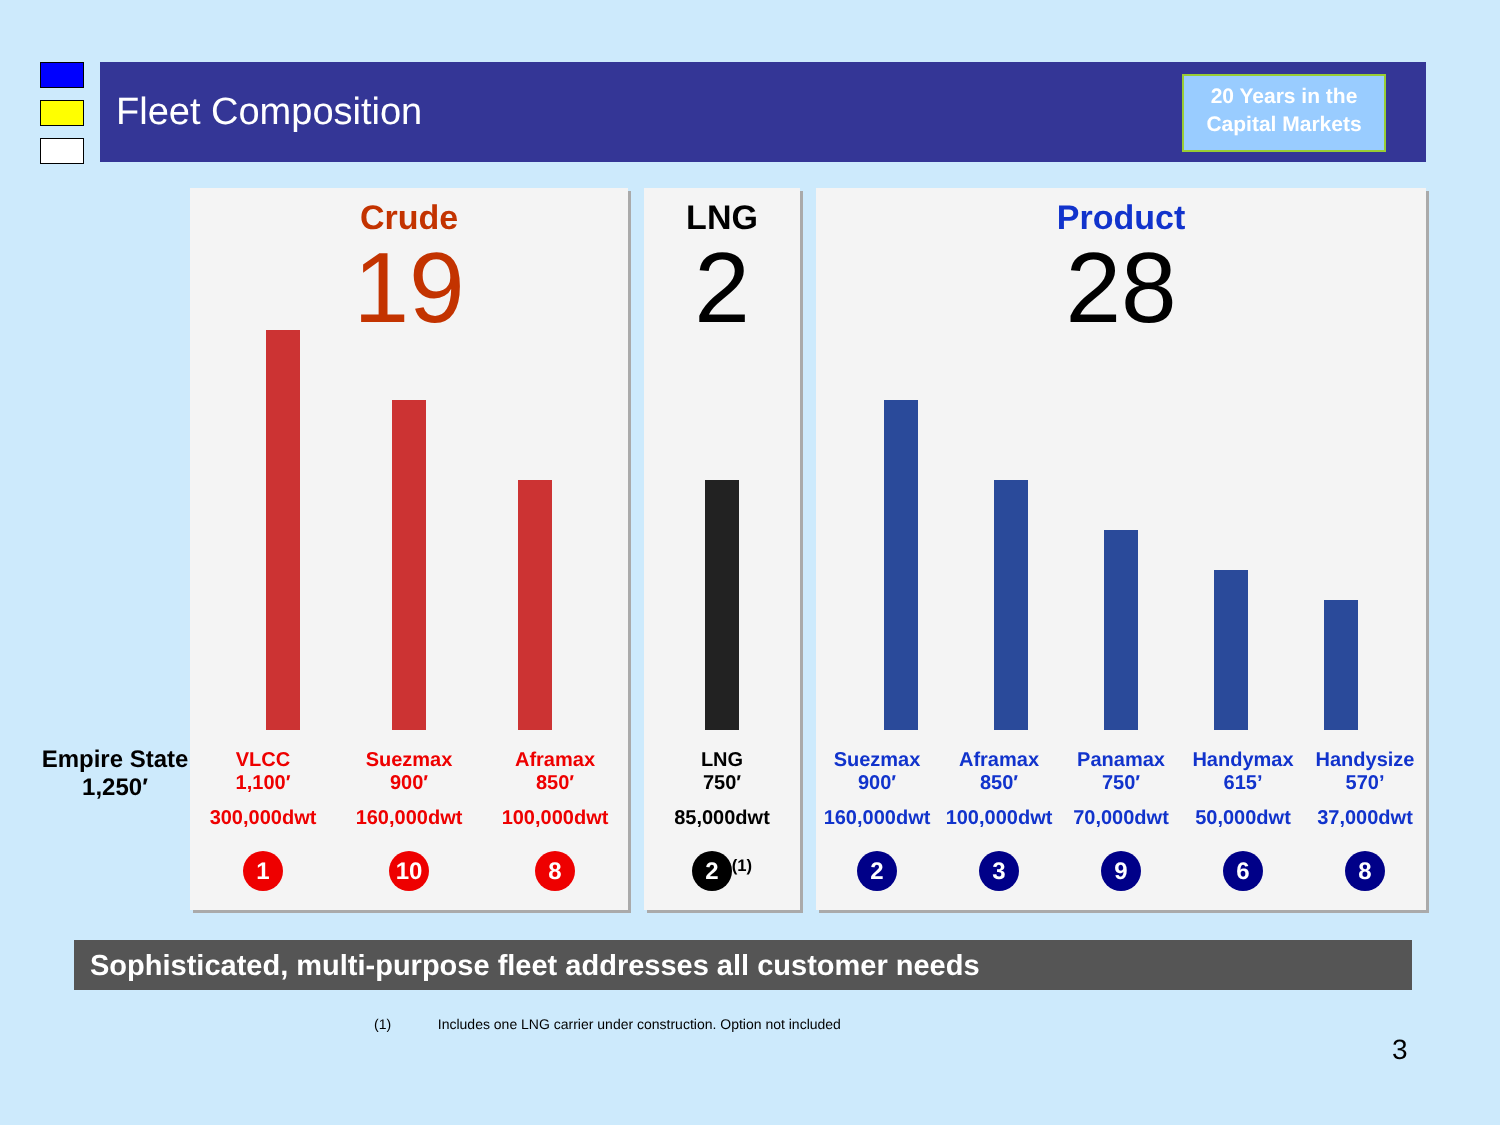Fleet Composition
20 Years in the
Capital Markets
Empire State
1,250′
Crude
19
VLCC
1,100′
300,000dwt
1
Suezmax
900′
160,000dwt
10
Aframax
850′
100,000dwt
8
LNG
2
LNG
750′
85,000dwt
2<sup>(1)</sup>
Product
28
Suezmax
900′
160,000dwt
2
Aframax
850′
100,000dwt
3
Panamax
750′
70,000dwt
9
Handymax
615’
50,000dwt
6
Handysize
570’
37,000dwt
8
Sophisticated, multi-purpose fleet addresses all customer needs
(1) Includes one LNG carrier under construction. Option not included
3